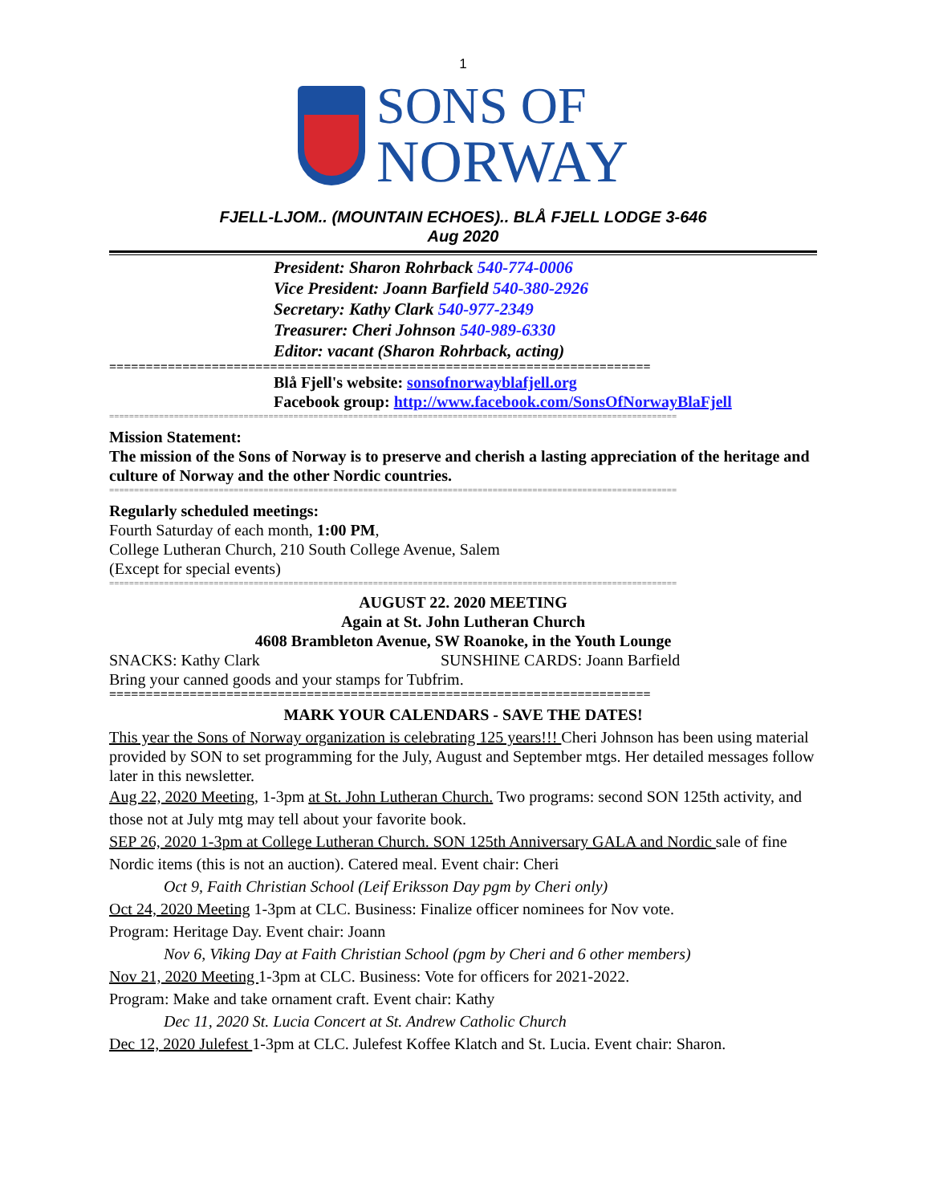1
SONS OF
NORWAY
FJELL-LJOM.. (MOUNTAIN ECHOES).. BLÅ FJELL LODGE 3-646
Aug 2020
President: Sharon Rohrback 540-774-0006
Vice President: Joann Barfield 540-380-2926
Secretary: Kathy Clark 540-977-2349
Treasurer: Cheri Johnson 540-989-6330
Editor: vacant (Sharon Rohrback, acting)
==========================================================================
Blå Fjell's website: sonsofnorwayblafjell.org
Facebook group: http://www.facebook.com/SonsOfNorwayBlaFjell
==================================================================================================================
Mission Statement:
The mission of the Sons of Norway is to preserve and cherish a lasting appreciation of the heritage and culture of Norway and the other Nordic countries.
==================================================================================================================
Regularly scheduled meetings:
Fourth Saturday of each month, 1:00 PM,
College Lutheran Church, 210 South College Avenue, Salem
(Except for special events)
==================================================================================================================
AUGUST 22. 2020 MEETING
Again at St. John Lutheran Church
4608 Brambleton Avenue, SW Roanoke, in the Youth Lounge
SNACKS: Kathy Clark SUNSHINE CARDS: Joann Barfield
Bring your canned goods and your stamps for Tubfrim.
==========================================================================
MARK YOUR CALENDARS - SAVE THE DATES!
This year the Sons of Norway organization is celebrating 125 years!!! Cheri Johnson has been using material provided by SON to set programming for the July, August and September mtgs. Her detailed messages follow later in this newsletter.
Aug 22, 2020 Meeting, 1-3pm at St. John Lutheran Church. Two programs: second SON 125th activity, and those not at July mtg may tell about your favorite book.
SEP 26, 2020 1-3pm at College Lutheran Church. SON 125th Anniversary GALA and Nordic sale of fine Nordic items (this is not an auction). Catered meal. Event chair: Cheri
Oct 9, Faith Christian School (Leif Eriksson Day pgm by Cheri only)
Oct 24, 2020 Meeting 1-3pm at CLC. Business: Finalize officer nominees for Nov vote.
Program: Heritage Day. Event chair: Joann
Nov 6, Viking Day at Faith Christian School (pgm by Cheri and 6 other members)
Nov 21, 2020 Meeting 1-3pm at CLC. Business: Vote for officers for 2021-2022.
Program: Make and take ornament craft. Event chair: Kathy
Dec 11, 2020 St. Lucia Concert at St. Andrew Catholic Church
Dec 12, 2020 Julefest 1-3pm at CLC. Julefest Koffee Klatch and St. Lucia. Event chair: Sharon.